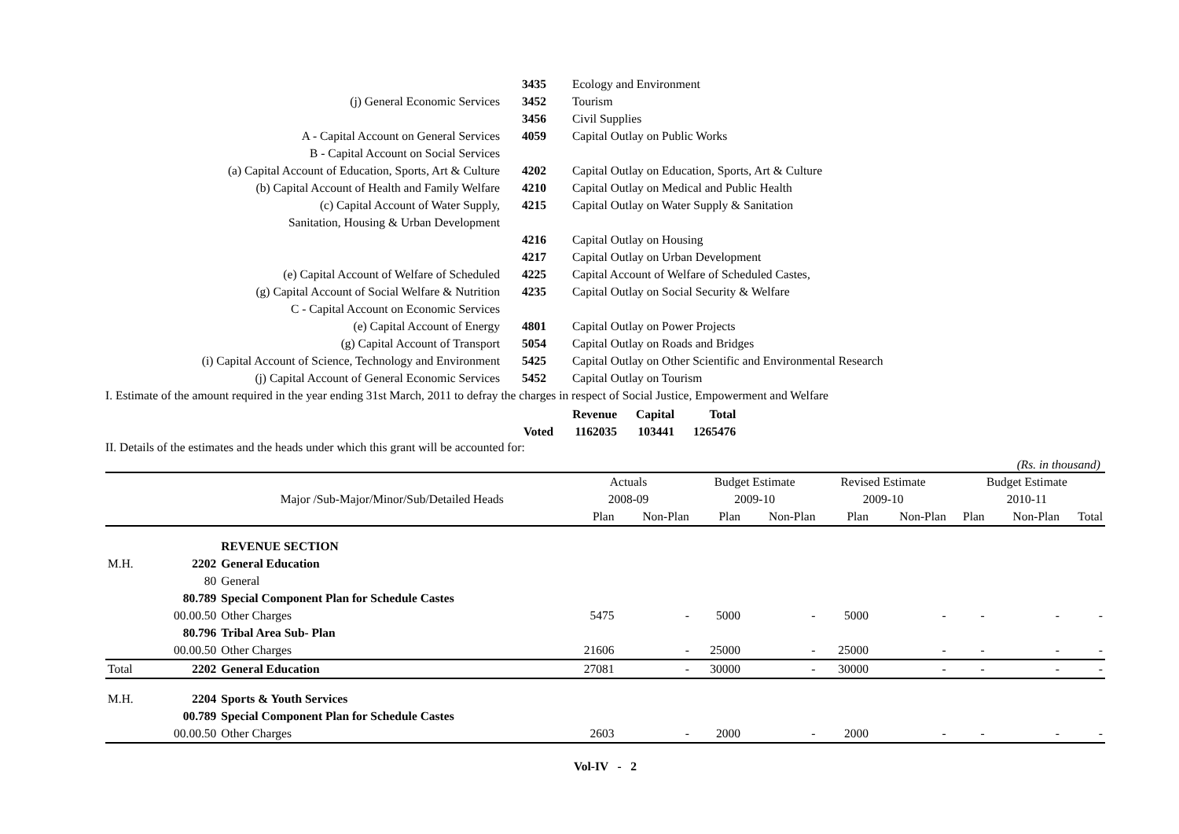| | 3435 | Ecology and Environment |
| (j) General Economic Services | 3452 | Tourism |
| | 3456 | Civil Supplies |
| A - Capital Account on General Services | 4059 | Capital Outlay on Public Works |
| B - Capital Account on Social Services | | |
| (a) Capital Account of Education, Sports, Art & Culture | 4202 | Capital Outlay on Education, Sports, Art & Culture |
| (b) Capital Account of Health and Family Welfare | 4210 | Capital Outlay on Medical and Public Health |
| (c) Capital Account of Water Supply, | 4215 | Capital Outlay on Water Supply & Sanitation |
| Sanitation, Housing & Urban Development | | |
| | 4216 | Capital Outlay on Housing |
| | 4217 | Capital Outlay on Urban Development |
| (e) Capital Account of Welfare of Scheduled | 4225 | Capital Account of Welfare of Scheduled Castes, |
| (g) Capital Account of Social Welfare & Nutrition | 4235 | Capital Outlay on Social Security & Welfare |
| C - Capital Account on Economic Services | | |
| (e) Capital Account of Energy | 4801 | Capital Outlay on Power Projects |
| (g) Capital Account of Transport | 5054 | Capital Outlay on Roads and Bridges |
| (i) Capital Account of Science, Technology and Environment | 5425 | Capital Outlay on Other Scientific and Environmental Research |
| (j) Capital Account of General Economic Services | 5452 | Capital Outlay on Tourism |
I. Estimate of the amount required in the year ending 31st March, 2011 to defray the charges in respect of Social Justice, Empowerment and Welfare
| | Revenue | Capital | Total |
| Voted | 1162035 | 103441 | 1265476 |
II. Details of the estimates and the heads under which this grant will be accounted for:
(Rs. in thousand)
| | | | Actuals | | Budget Estimate | | Revised Estimate | | Budget Estimate | | |
| | | Major /Sub-Major/Minor/Sub/Detailed Heads | 2008-09 | | 2009-10 | | 2009-10 | | 2010-11 | | |
| | | | Plan | Non-Plan | Plan | Non-Plan | Plan | Non-Plan | Plan | Non-Plan | Total |
| | | REVENUE SECTION | | | | | | | | | |
| M.H. | 2202 | General Education | | | | | | | | | |
| | 80 | General | | | | | | | | | |
| | 80.789 | Special Component Plan for Schedule Castes | | | | | | | | | |
| | 00.00.50 | Other Charges | 5475 | - | 5000 | - | 5000 | - | - | - | - |
| | 80.796 | Tribal Area Sub- Plan | | | | | | | | | |
| | 00.00.50 | Other Charges | 21606 | - | 25000 | - | 25000 | - | - | - | - |
| Total | 2202 | General Education | 27081 | - | 30000 | - | 30000 | - | - | - | - |
| M.H. | 2204 | Sports & Youth Services | | | | | | | | | |
| | 00.789 | Special Component Plan for Schedule Castes | | | | | | | | | |
| | 00.00.50 | Other Charges | 2603 | - | 2000 | - | 2000 | - | - | - | - |
Vol-IV - 2